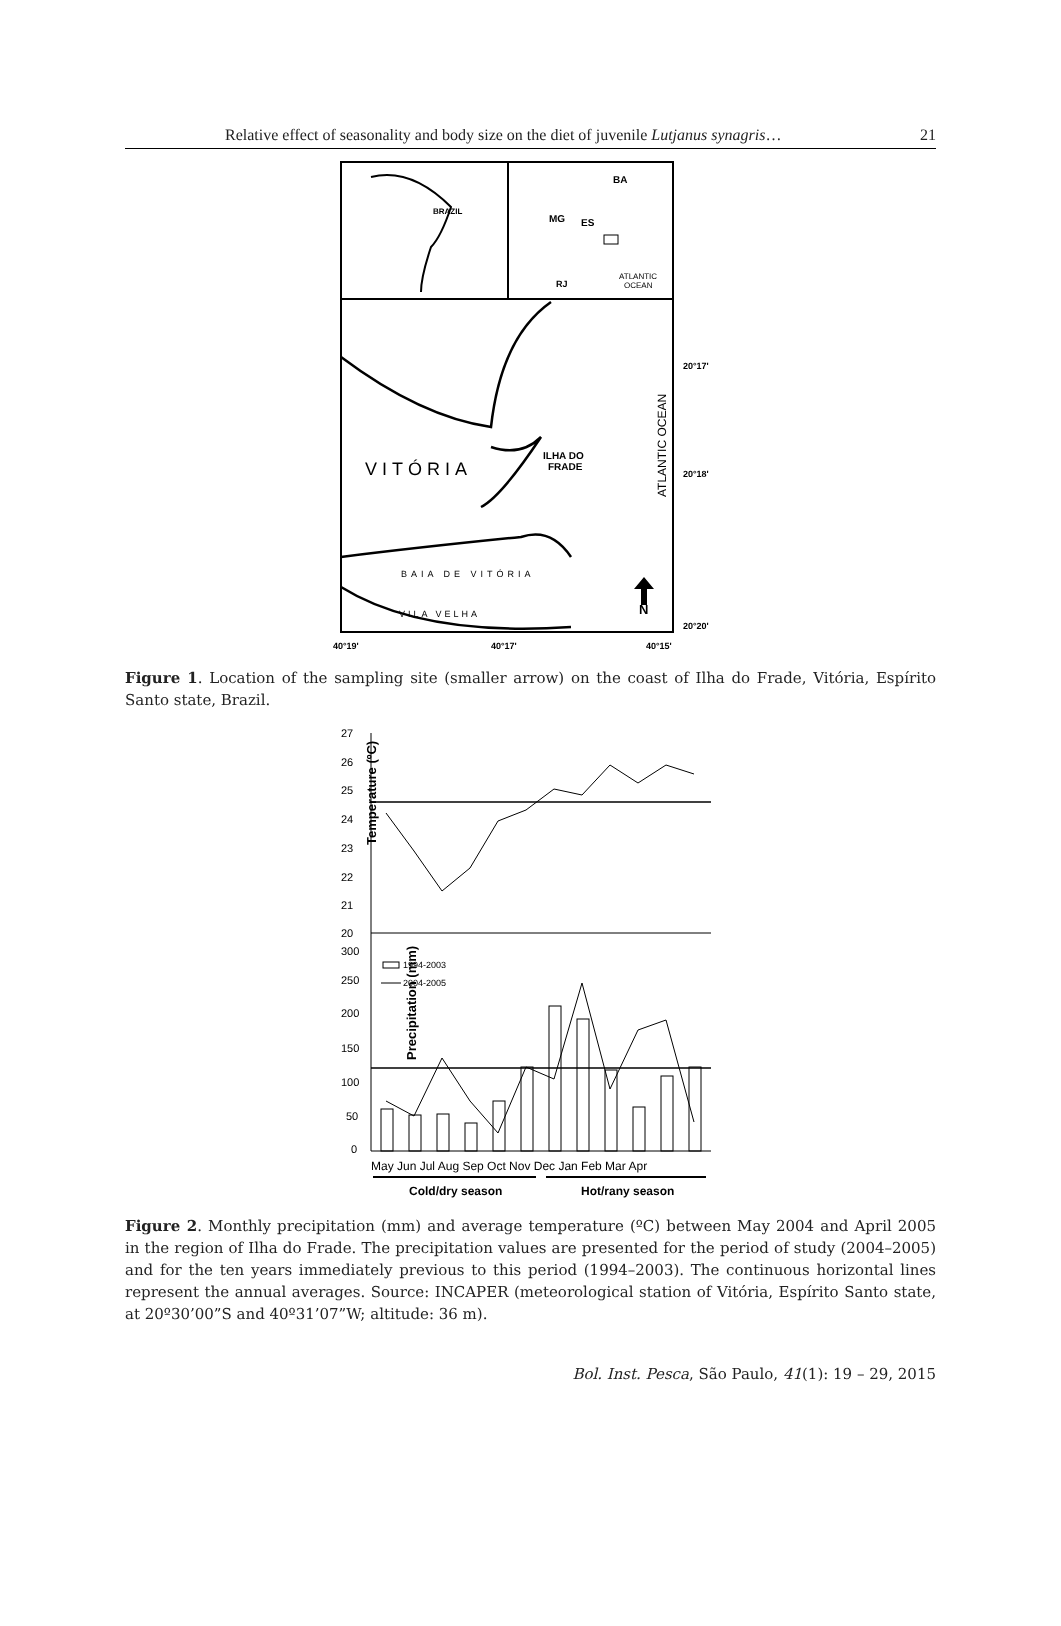Relative effect of seasonality and body size on the diet of juvenile Lutjanus synagris… 21
BRAZIL
BA
MG
ES
RJ
ATLANTIC
OCEAN
VITÓRIA
ILHA DO
FRADE
BAIA DE VITÓRIA
VILA VELHA
ATLANTIC OCEAN
N
20°17'
20°18'
20°20'
40°19'
40°17'
40°15'
Figure 1. Location of the sampling site (smaller arrow) on the coast of Ilha do Frade, Vitória, Espírito Santo state, Brazil.
Temperature (ºC)
27
26
25
24
23
22
21
20
300
250
200
150
100
50
0
Precipitation (mm)
1994-2003
2004-2005
May Jun Jul Aug Sep Oct Nov Dec Jan Feb Mar Apr
Cold/dry season
Hot/rany season
Figure 2. Monthly precipitation (mm) and average temperature (ºC) between May 2004 and April 2005 in the region of Ilha do Frade. The precipitation values are presented for the period of study (2004–2005) and for the ten years immediately previous to this period (1994–2003). The continuous horizontal lines represent the annual averages. Source: INCAPER (meteorological station of Vitória, Espírito Santo state, at 20º30’00”S and 40º31’07”W; altitude: 36 m).
Bol. Inst. Pesca, São Paulo, 41(1): 19 – 29, 2015